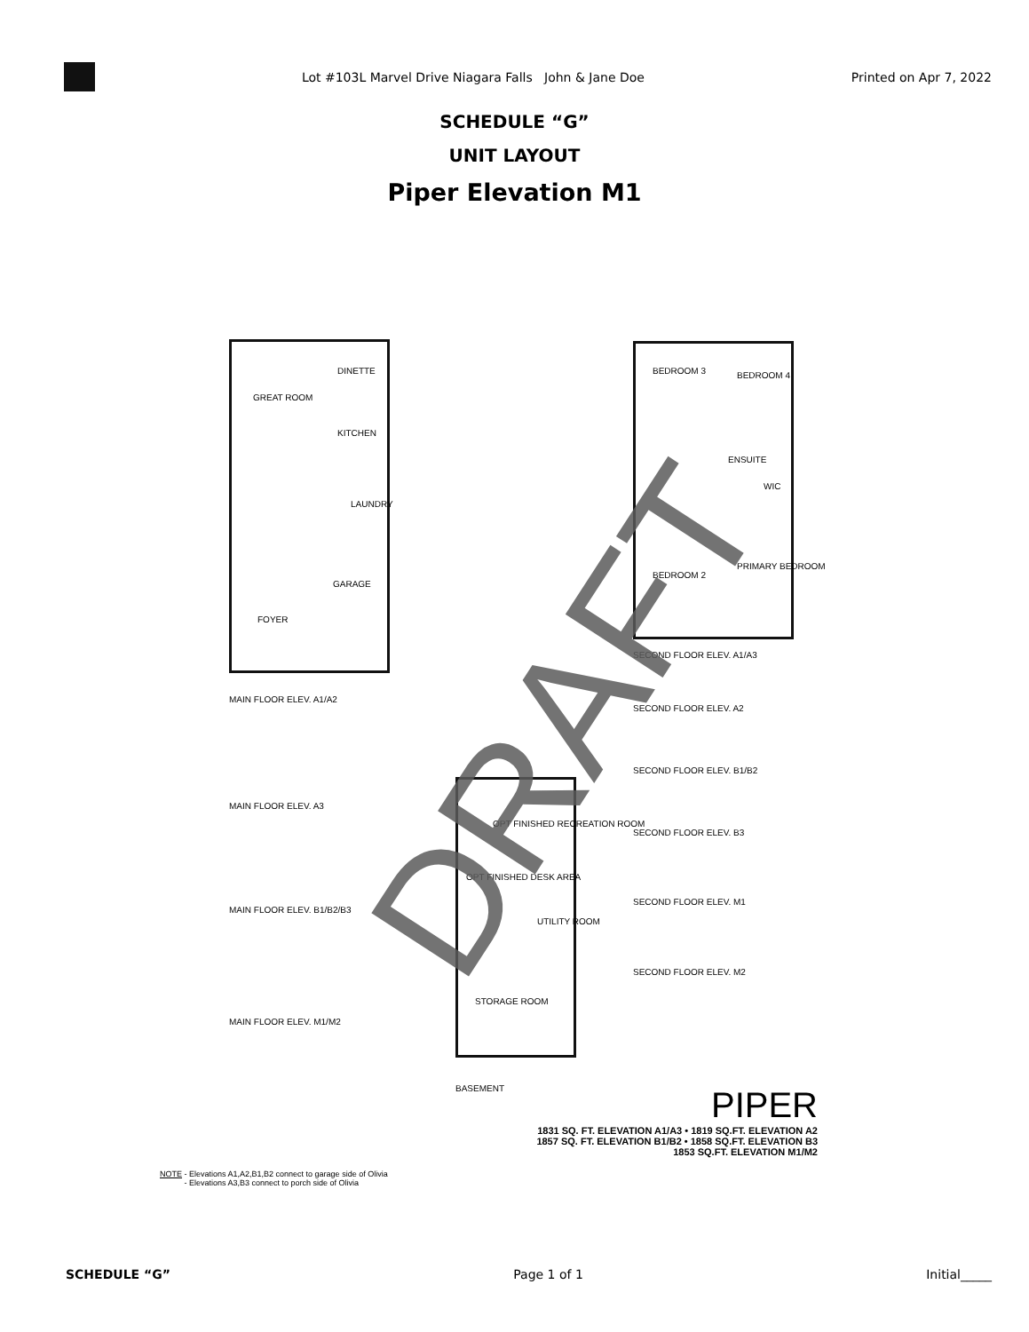Lot #103L Marvel Drive Niagara Falls John & Jane Doe
Printed on Apr 7, 2022
SCHEDULE “G”
UNIT LAYOUT
Piper Elevation M1
GREAT ROOM
DINETTE
KITCHEN
LAUNDRY
GARAGE
FOYER
MAIN FLOOR ELEV. A1/A2
MAIN FLOOR ELEV. A3
MAIN FLOOR ELEV. B1/B2/B3
MAIN FLOOR ELEV. M1/M2
BEDROOM 3 BEDROOM 4
ENSUITE
WIC
BEDROOM 2
PRIMARY BEDROOM
SECOND FLOOR ELEV. A1/A3
SECOND FLOOR ELEV. A2
SECOND FLOOR ELEV. B1/B2
SECOND FLOOR ELEV. B3
SECOND FLOOR ELEV. M1
SECOND FLOOR ELEV. M2
OPT FINISHED RECREATION ROOM
OPT FINISHED DESK AREA
UTILITY ROOM
STORAGE ROOM
BASEMENT
DRAFT
PIPER
1831 SQ. FT. ELEVATION A1/A3 • 1819 SQ.FT. ELEVATION A2
1857 SQ. FT. ELEVATION B1/B2 • 1858 SQ.FT. ELEVATION B3
1853 SQ.FT. ELEVATION M1/M2
NOTE - Elevations A1,A2,B1,B2 connect to garage side of Olivia
- Elevations A3,B3 connect to porch side of Olivia
SCHEDULE “G” Page 1 of 1 Initial_____